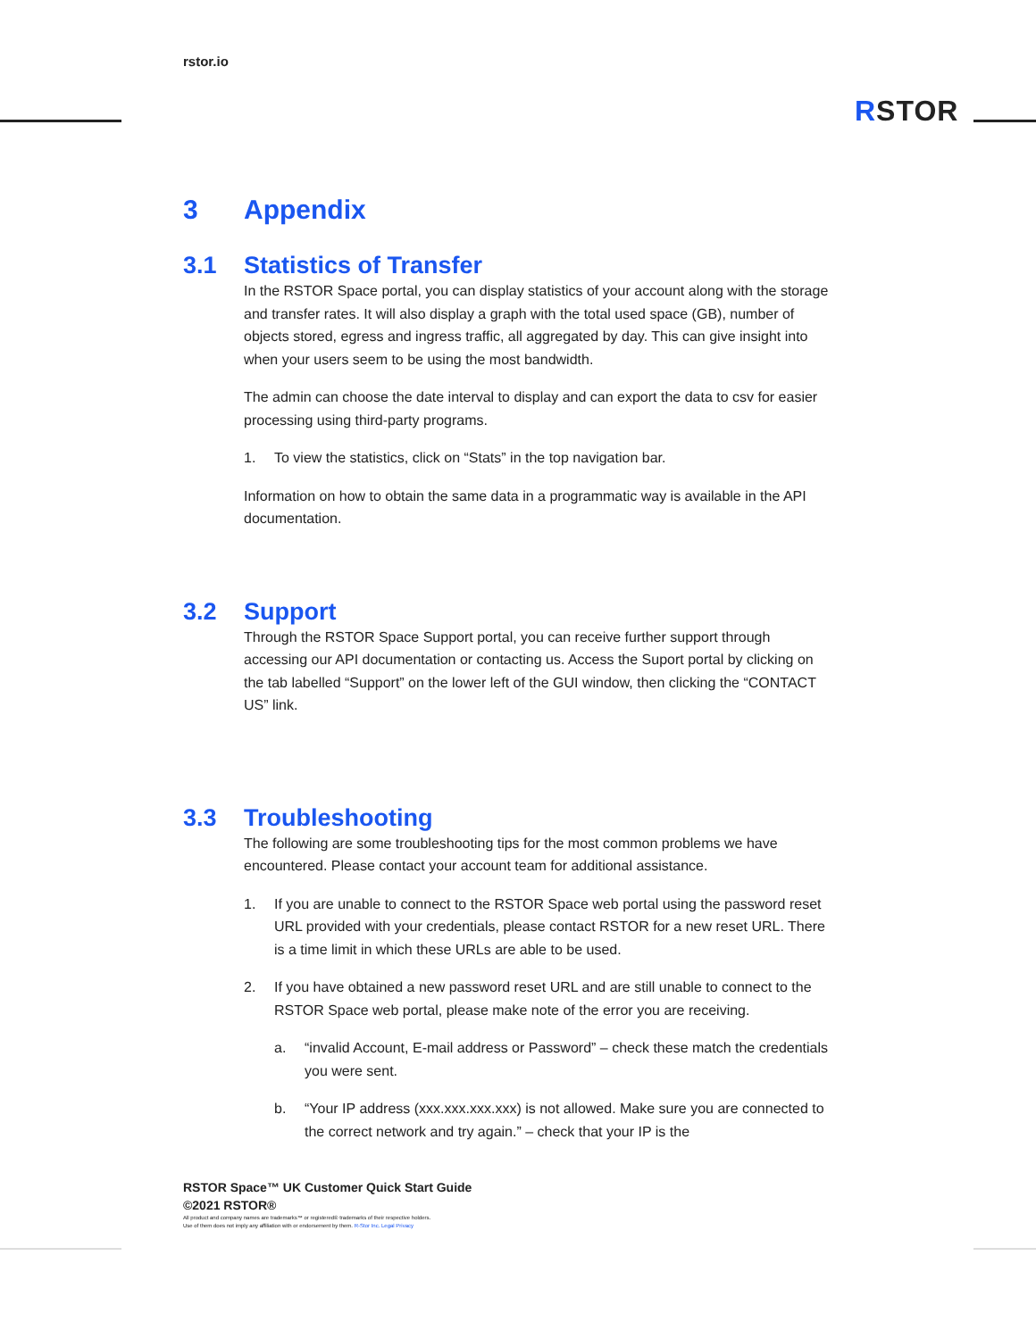rstor.io
RSTOR
3 Appendix
3.1 Statistics of Transfer
In the RSTOR Space portal, you can display statistics of your account along with the storage and transfer rates. It will also display a graph with the total used space (GB), number of objects stored, egress and ingress traffic, all aggregated by day. This can give insight into when your users seem to be using the most bandwidth.
The admin can choose the date interval to display and can export the data to csv for easier processing using third-party programs.
1. To view the statistics, click on “Stats” in the top navigation bar.
Information on how to obtain the same data in a programmatic way is available in the API documentation.
3.2 Support
Through the RSTOR Space Support portal, you can receive further support through accessing our API documentation or contacting us. Access the Suport portal by clicking on the tab labelled “Support” on the lower left of the GUI window, then clicking the “CONTACT US” link.
3.3 Troubleshooting
The following are some troubleshooting tips for the most common problems we have encountered. Please contact your account team for additional assistance.
1. If you are unable to connect to the RSTOR Space web portal using the password reset URL provided with your credentials, please contact RSTOR for a new reset URL. There is a time limit in which these URLs are able to be used.
2. If you have obtained a new password reset URL and are still unable to connect to the RSTOR Space web portal, please make note of the error you are receiving.
a. “invalid Account, E-mail address or Password” – check these match the credentials you were sent.
b. “Your IP address (xxx.xxx.xxx.xxx) is not allowed. Make sure you are connected to the correct network and try again.” – check that your IP is the
RSTOR Space™ UK Customer Quick Start Guide
©2021 RSTOR®
All product and company names are trademarks™ or registered® trademarks of their respective holders.
Use of them does not imply any affiliation with or endorsement by them. R-Stor Inc. Legal Privacy